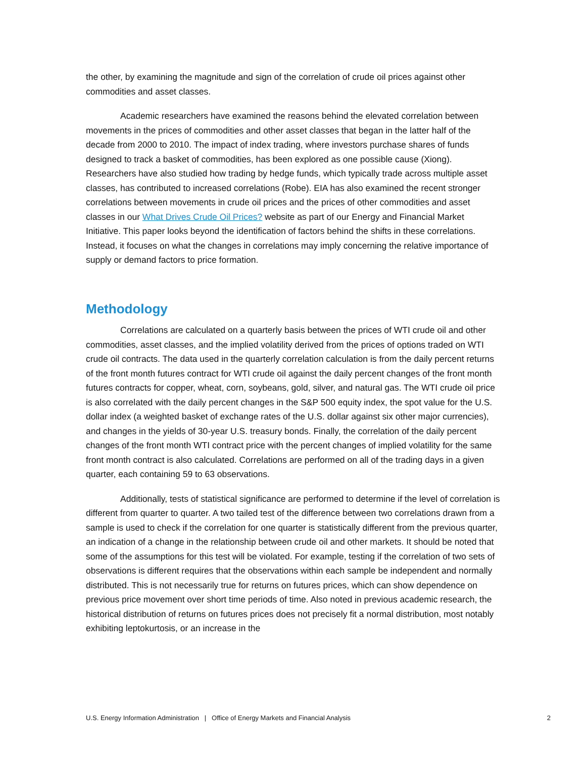the other, by examining the magnitude and sign of the correlation of crude oil prices against other commodities and asset classes.
Academic researchers have examined the reasons behind the elevated correlation between movements in the prices of commodities and other asset classes that began in the latter half of the decade from 2000 to 2010. The impact of index trading, where investors purchase shares of funds designed to track a basket of commodities, has been explored as one possible cause (Xiong). Researchers have also studied how trading by hedge funds, which typically trade across multiple asset classes, has contributed to increased correlations (Robe). EIA has also examined the recent stronger correlations between movements in crude oil prices and the prices of other commodities and asset classes in our What Drives Crude Oil Prices? website as part of our Energy and Financial Market Initiative. This paper looks beyond the identification of factors behind the shifts in these correlations. Instead, it focuses on what the changes in correlations may imply concerning the relative importance of supply or demand factors to price formation.
Methodology
Correlations are calculated on a quarterly basis between the prices of WTI crude oil and other commodities, asset classes, and the implied volatility derived from the prices of options traded on WTI crude oil contracts. The data used in the quarterly correlation calculation is from the daily percent returns of the front month futures contract for WTI crude oil against the daily percent changes of the front month futures contracts for copper, wheat, corn, soybeans, gold, silver, and natural gas. The WTI crude oil price is also correlated with the daily percent changes in the S&P 500 equity index, the spot value for the U.S. dollar index (a weighted basket of exchange rates of the U.S. dollar against six other major currencies), and changes in the yields of 30-year U.S. treasury bonds. Finally, the correlation of the daily percent changes of the front month WTI contract price with the percent changes of implied volatility for the same front month contract is also calculated. Correlations are performed on all of the trading days in a given quarter, each containing 59 to 63 observations.
Additionally, tests of statistical significance are performed to determine if the level of correlation is different from quarter to quarter. A two tailed test of the difference between two correlations drawn from a sample is used to check if the correlation for one quarter is statistically different from the previous quarter, an indication of a change in the relationship between crude oil and other markets. It should be noted that some of the assumptions for this test will be violated. For example, testing if the correlation of two sets of observations is different requires that the observations within each sample be independent and normally distributed. This is not necessarily true for returns on futures prices, which can show dependence on previous price movement over short time periods of time. Also noted in previous academic research, the historical distribution of returns on futures prices does not precisely fit a normal distribution, most notably exhibiting leptokurtosis, or an increase in the
U.S. Energy Information Administration | Office of Energy Markets and Financial Analysis 2